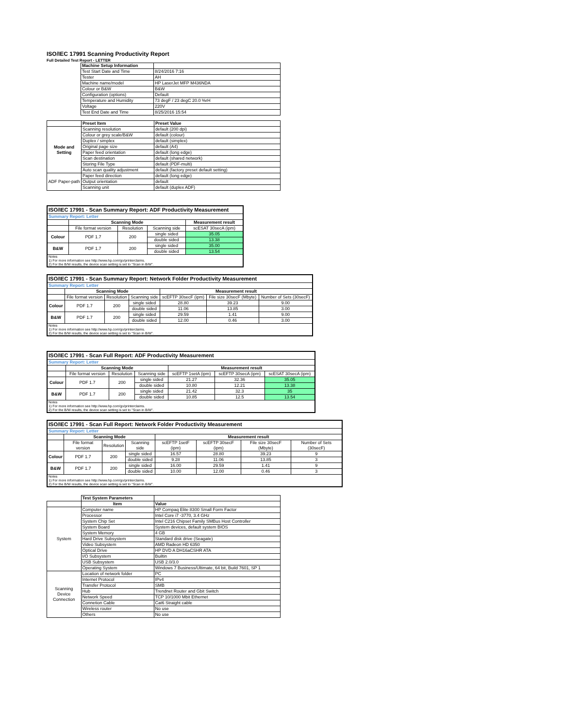ISO/IEC 17991 Scanning Productivity Report
Full Detailed Test Report - LETTER
| | Machine Setup Information | |
| | Test Start Date and Time | 8/24/2016 7:16 |
| | Tester | AH |
| | Machine name/model | HP LaserJet MFP M436NDA |
| | Colour or B&W | B&W |
| | Configuration (options) | Default |
| | Temperature and Humidity | 73 degF / 23 degC 20.0 %rH |
| | Voltage | 220V |
| | Test End Date and Time | 8/25/2016 15:54 |
| | Preset Item | Preset Value |
| Mode and Setting | Scanning resolution | default (200 dpi) |
| | Colour or grey scale/B&W | default (colour) |
| | Duplex / simplex | default (simplex) |
| | Original page size | default (A4) |
| | Paper feed orientation | default (long edge) |
| | Scan destination | default (shared network) |
| | Storing File Type | default (PDF-multi) |
| | Auto scan quality adjustment | default (factory preset default setting) |
| ADF Paper-path | Paper feed direction | default (long edge) |
| | Output orientation | default |
| | Scanning unit | default (duplex ADF) |
| ISO/IEC 17991 - Scan Summary Report: ADF Productivity Measurement | | | | |
| Summary Report: Letter | | | | |
| | Scanning Mode | | | Measurement result |
| | File format version | Resolution | Scanning side | scESAT 30secA (ipm) |
| Colour | PDF 1.7 | 200 | single sided | 35.05 |
| | | | double sided | 13.38 |
| B&W | PDF 1.7 | 200 | single sided | 35.00 |
| | | | double sided | 13.54 |
| Notes 1) For more information see http://www.hp.com/go/printerclaims. 2) For the B/W results, the device scan setting is set to "Scan in B/W". | | | | |
| ISO/IEC 17991 - Scan Summary Report: Network Folder Productivity Measurement | | | | | | |
| Summary Report: Letter | | | | | | |
| | Scanning Mode | | | Measurement result | | |
| | File format version | Resolution | Scanning side | scEFTP 30secF (ipm) | File size 30secF (Mbyte) | Number of Sets (30secF) |
| Colour | PDF 1.7 | 200 | single sided | 28.80 | 39.23 | 9.00 |
| | | | double sided | 11.06 | 13.85 | 3.00 |
| B&W | PDF 1.7 | 200 | single sided | 29.59 | 1.41 | 9.00 |
| | | | double sided | 12.00 | 0.46 | 3.00 |
| Notes 1) For more information see http://www.hp.com/go/printerclaims. 2) For the B/W results, the device scan setting is set to "Scan in B/W". | | | | | | |
| ISO/IEC 17991 - Scan Full Report: ADF Productivity Measurement | | | | | | |
| Summary Report: Letter | | | | | | |
| | Scanning Mode | | | Measurement result | | |
| | File format version | Resolution | Scanning side | scEFTP 1setA (ipm) | scEFTP 30secA (ipm) | scESAT 30secA (ipm) |
| Colour | PDF 1.7 | 200 | single sided | 21.27 | 32.36 | 35.05 |
| | | | double sided | 10.80 | 12.21 | 13.38 |
| B&W | PDF 1.7 | 200 | single sided | 21.42 | 32.3 | 35 |
| | | | double sided | 10.85 | 12.5 | 13.54 |
| Notes 1) For more information see http://www.hp.com/go/printerclaims. 2) For the B/W results, the device scan setting is set to "Scan in B/W". | | | | | | |
| ISO/IEC 17991 - Scan Full Report: Network Folder Productivity Measurement | | | | | | | |
| Summary Report: Letter | | | | | | | |
| | Scanning Mode | | | Measurement result | | | |
| | File format version | Resolution | Scanning side | scEFTP 1setF (ipm) | scEFTP 30secF (ipm) | File size 30secF (Mbyte) | Number of Sets (30secF) |
| Colour | PDF 1.7 | 200 | single sided | 16.57 | 28.80 | 39.23 | 9 |
| | | | double sided | 9.28 | 11.06 | 13.85 | 3 |
| B&W | PDF 1.7 | 200 | single sided | 16.00 | 29.59 | 1.41 | 9 |
| | | | double sided | 10.00 | 12.00 | 0.46 | 3 |
| Notes 1) For more information see http://www.hp.com/go/printerclaims. 2) For the B/W results, the device scan setting is set to "Scan in B/W". | | | | | | | |
| | Test System Parameters | |
| | Item | Value |
| System | Computer name | HP Compaq Elite 8300 Small Form Factor |
| | Processor | Intel Core i7 -3770, 3.4 GHz |
| | System Chip Set | Intel C216 Chipset Family SMBus Host Controller |
| | System Board | System devices, default system BIOS |
| | System Memory | 4 GB |
| | Hard Drive Subsystem | Standard disk drive (Seagate) |
| | Video Subsystem | AMD Radeon HD 6350 |
| | Optical Drive | HP DVD A DH16aCSHR ATA |
| | I/O Subsystem | Builtin |
| | USB Subsystem | USB 2.0/3.0 |
| | Operating System | Windows 7 Business/Ultimate, 64 bit, Build 7601, SP 1 |
| Scanning Device Connection | Location of network folder | PC |
| | Internet Protocol | IPv4 |
| | Transfer Protocol | SMB |
| | Hub | Trendnet Router and Gbit Switch |
| | Network Speed | TCP 10/1000 Mbit Ethernet |
| | Connetion Cable | Cat6 Straight cable |
| | Wireless router | No use |
| | Others | No use |